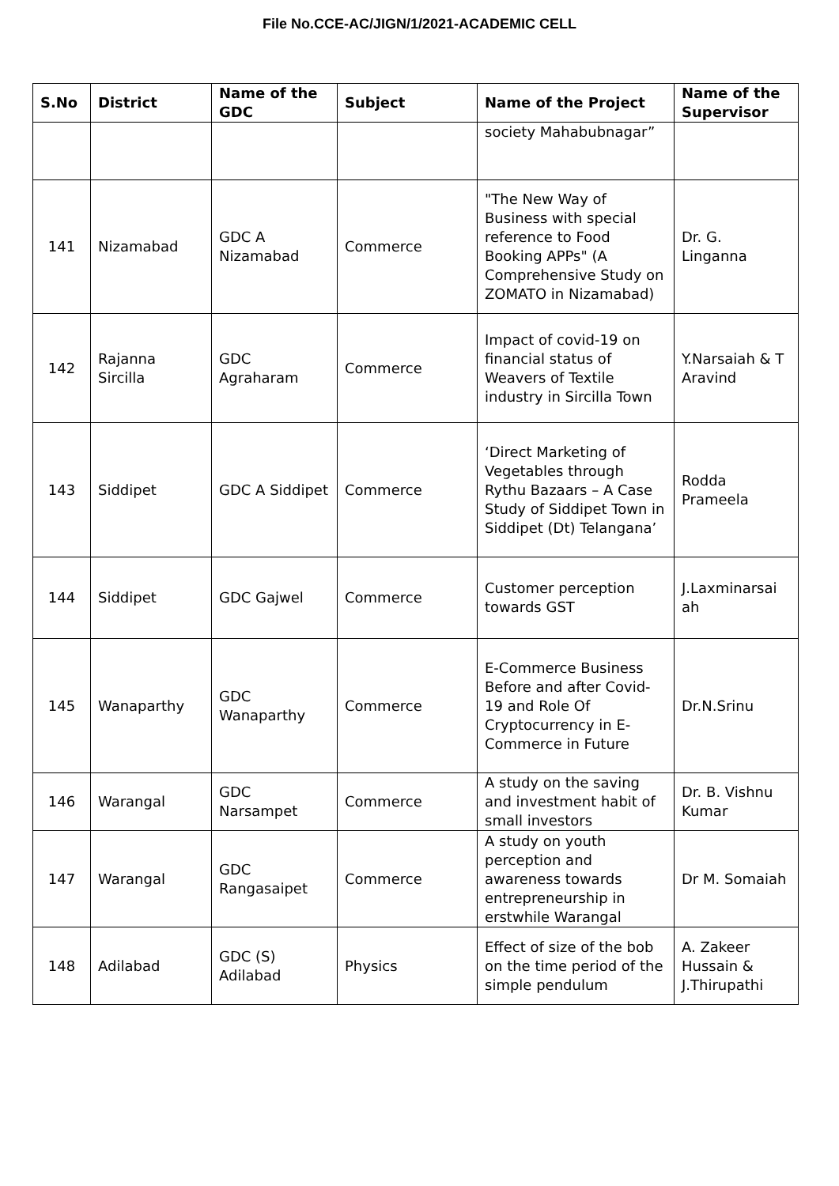File No.CCE-AC/JIGN/1/2021-ACADEMIC CELL
| S.No | District | Name of the GDC | Subject | Name of the Project | Name of the Supervisor |
| --- | --- | --- | --- | --- | --- |
| | | | | society Mahabubnagar” | |
| 141 | Nizamabad | GDC A Nizamabad | Commerce | "The New Way of Business with special reference to Food Booking APPs" (A Comprehensive Study on ZOMATO in Nizamabad) | Dr. G. Linganna |
| 142 | Rajanna Sircilla | GDC Agraharam | Commerce | Impact of covid-19 on financial status of Weavers of Textile industry in Sircilla Town | Y.Narsaiah & T Aravind |
| 143 | Siddipet | GDC A Siddipet | Commerce | ‘Direct Marketing of Vegetables through Rythu Bazaars – A Case Study of Siddipet Town in Siddipet (Dt) Telangana’ | Rodda Prameela |
| 144 | Siddipet | GDC Gajwel | Commerce | Customer perception towards GST | J.Laxminarsai ah |
| 145 | Wanaparthy | GDC Wanaparthy | Commerce | E-Commerce Business Before and after Covid-19 and Role Of Cryptocurrency in E-Commerce in Future | Dr.N.Srinu |
| 146 | Warangal | GDC Narsampet | Commerce | A study on the saving and investment habit of small investors | Dr. B. Vishnu Kumar |
| 147 | Warangal | GDC Rangasaipet | Commerce | A study on youth perception and awareness towards entrepreneurship in erstwhile Warangal | Dr M. Somaiah |
| 148 | Adilabad | GDC (S) Adilabad | Physics | Effect of size of the bob on the time period of the simple pendulum | A. Zakeer Hussain & J.Thirupathi |